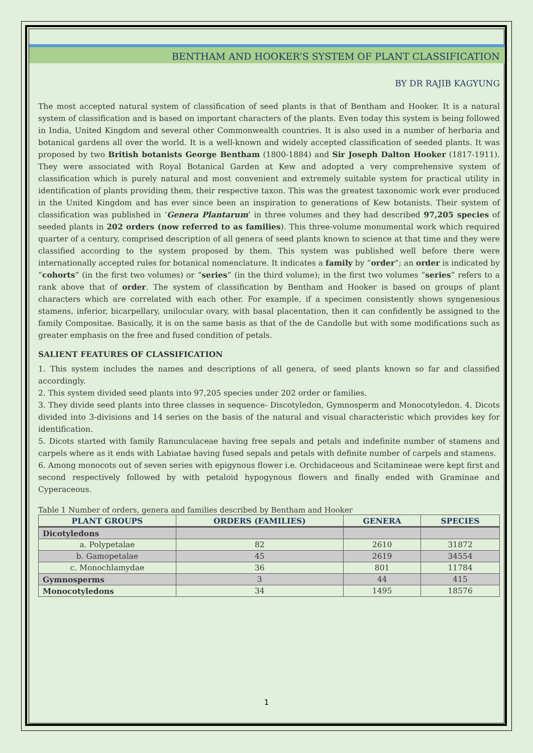BENTHAM AND HOOKER’S SYSTEM OF PLANT CLASSIFICATION
BY DR RAJIB KAGYUNG
The most accepted natural system of classification of seed plants is that of Bentham and Hooker. It is a natural system of classification and is based on important characters of the plants. Even today this system is being followed in India, United Kingdom and several other Commonwealth countries. It is also used in a number of herbaria and botanical gardens all over the world. It is a well-known and widely accepted classification of seeded plants. It was proposed by two British botanists George Bentham (1800-1884) and Sir Joseph Dalton Hooker (1817-1911). They were associated with Royal Botanical Garden at Kew and adopted a very comprehensive system of classification which is purely natural and most convenient and extremely suitable system for practical utility in identification of plants providing them, their respective taxon. This was the greatest taxonomic work ever produced in the United Kingdom and has ever since been an inspiration to generations of Kew botanists. Their system of classification was published in ‘Genera Plantarum’ in three volumes and they had described 97,205 species of seeded plants in 202 orders (now referred to as families). This three-volume monumental work which required quarter of a century, comprised description of all genera of seed plants known to science at that time and they were classified according to the system proposed by them. This system was published well before there were internationally accepted rules for botanical nomenclature. It indicates a family by “order”; an order is indicated by “cohorts” (in the first two volumes) or “series” (in the third volume); in the first two volumes “series” refers to a rank above that of order. The system of classification by Bentham and Hooker is based on groups of plant characters which are correlated with each other. For example, if a specimen consistently shows syngenesious stamens, inferior, bicarpellary, unilocular ovary, with basal placentation, then it can confidently be assigned to the family Compositae. Basically, it is on the same basis as that of the de Candolle but with some modifications such as greater emphasis on the free and fused condition of petals.
SALIENT FEATURES OF CLASSIFICATION
1. This system includes the names and descriptions of all genera, of seed plants known so far and classified accordingly.
2. This system divided seed plants into 97,205 species under 202 order or families.
3. They divide seed plants into three classes in sequence- Discotyledon, Gymnosperm and Monocotyledon. 4. Dicots divided into 3-divisions and 14 series on the basis of the natural and visual characteristic which provides key for identification.
5. Dicots started with family Ranunculaceae having free sepals and petals and indefinite number of stamens and carpels where as it ends with Labiatae having fused sepals and petals with definite number of carpels and stamens.
6. Among monocots out of seven series with epigynous flower i.e. Orchidaceous and Scitamineae were kept first and second respectively followed by with petaloid hypogynous flowers and finally ended with Graminae and Cyperaceous.
Table 1 Number of orders, genera and families described by Bentham and Hooker
| PLANT GROUPS | ORDERS (FAMILIES) | GENERA | SPECIES |
| --- | --- | --- | --- |
| Dicotyledons | | | |
| a. Polypetalae | 82 | 2610 | 31872 |
| b. Gamopetalae | 45 | 2619 | 34554 |
| c. Monochlamydae | 36 | 801 | 11784 |
| Gymnosperms | 3 | 44 | 415 |
| Monocotyledons | 34 | 1495 | 18576 |
1